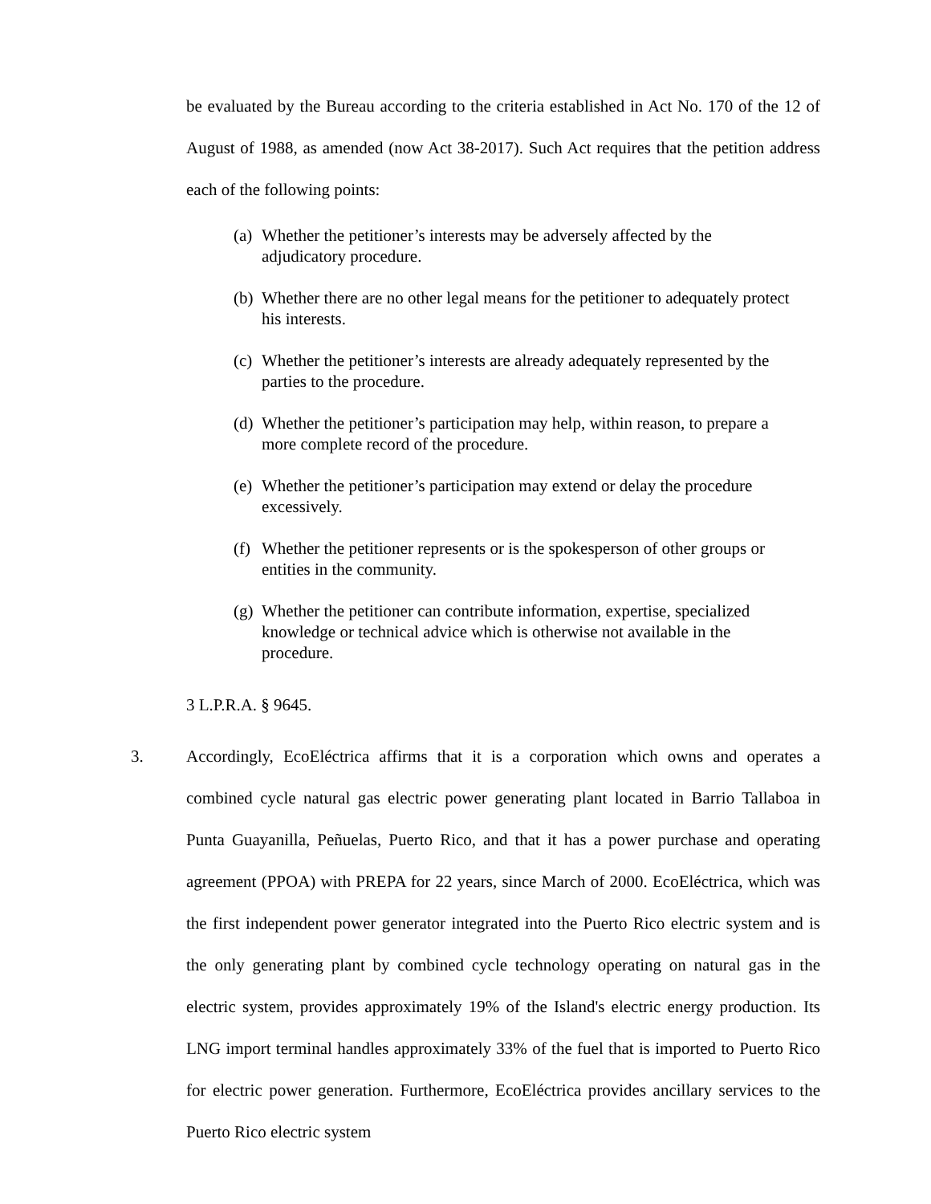be evaluated by the Bureau according to the criteria established in Act No. 170 of the 12 of August of 1988, as amended (now Act 38-2017). Such Act requires that the petition address each of the following points:
(a) Whether the petitioner’s interests may be adversely affected by the adjudicatory procedure.
(b) Whether there are no other legal means for the petitioner to adequately protect his interests.
(c) Whether the petitioner’s interests are already adequately represented by the parties to the procedure.
(d) Whether the petitioner’s participation may help, within reason, to prepare a more complete record of the procedure.
(e) Whether the petitioner’s participation may extend or delay the procedure excessively.
(f) Whether the petitioner represents or is the spokesperson of other groups or entities in the community.
(g) Whether the petitioner can contribute information, expertise, specialized knowledge or technical advice which is otherwise not available in the procedure.
3 L.P.R.A. § 9645.
3. Accordingly, EcoEléctrica affirms that it is a corporation which owns and operates a combined cycle natural gas electric power generating plant located in Barrio Tallaboa in Punta Guayanilla, Peñuelas, Puerto Rico, and that it has a power purchase and operating agreement (PPOA) with PREPA for 22 years, since March of 2000. EcoEléctrica, which was the first independent power generator integrated into the Puerto Rico electric system and is the only generating plant by combined cycle technology operating on natural gas in the electric system, provides approximately 19% of the Island's electric energy production. Its LNG import terminal handles approximately 33% of the fuel that is imported to Puerto Rico for electric power generation. Furthermore, EcoEléctrica provides ancillary services to the Puerto Rico electric system